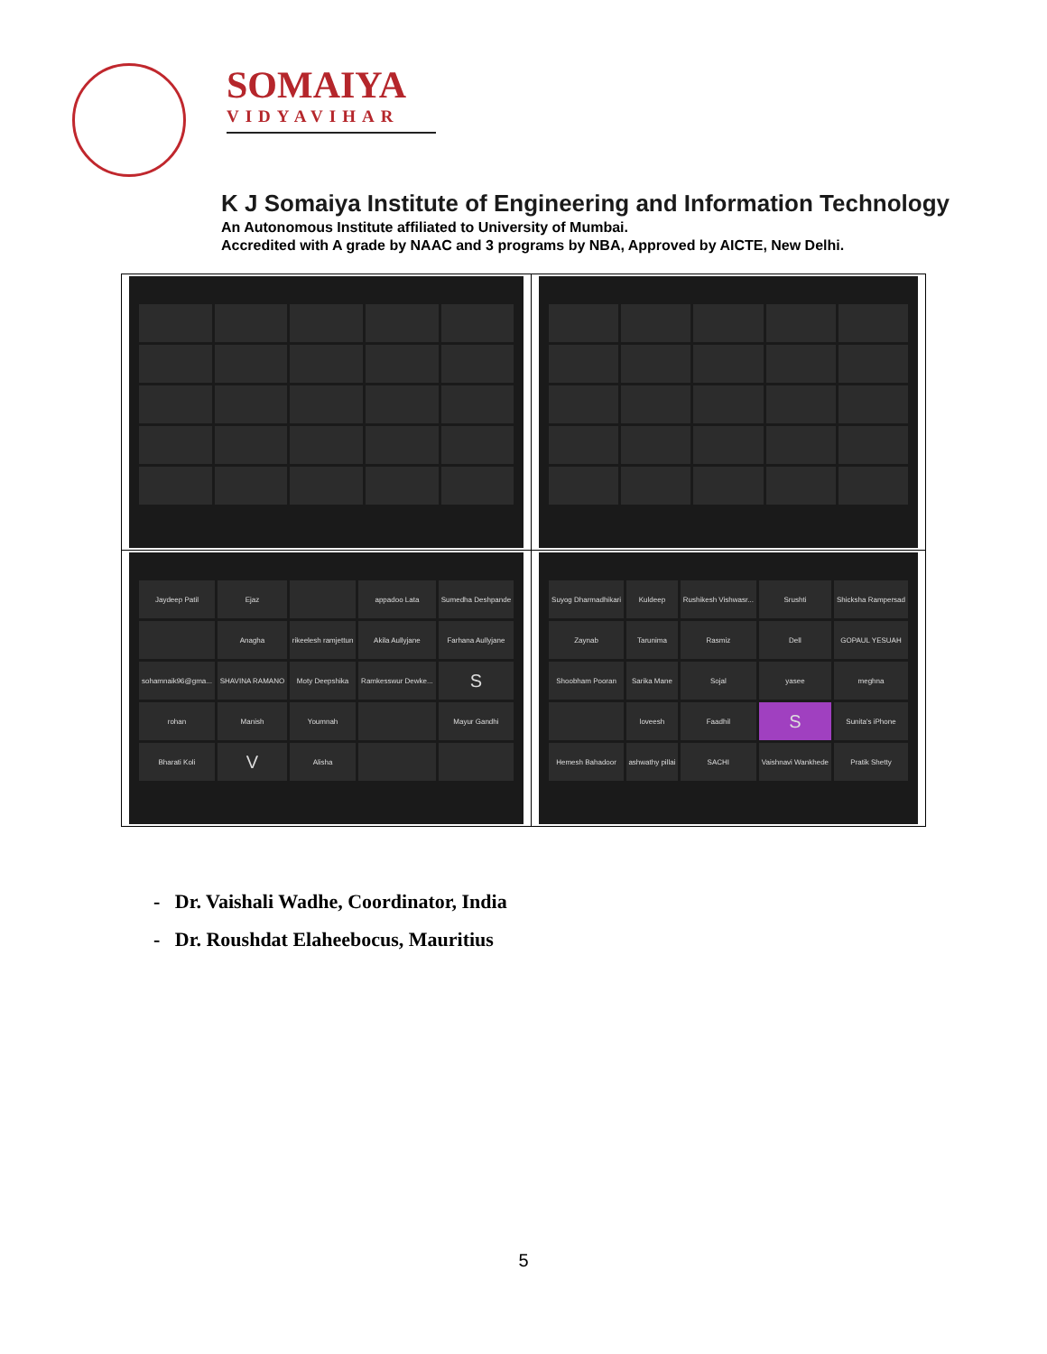SOMAIYA
VIDYAVIHAR
K J Somaiya Institute of Engineering and Information Technology
An Autonomous Institute affiliated to University of Mumbai.
Accredited with A grade by NAAC and 3 programs by NBA, Approved by AICTE, New Delhi.
| / Jaydeep Patil / Ejaz / / appadoo Lata / Sumedha Deshpande / / / Anagha / rikeelesh ramjettun / Akila Aullyjane / Farhana Aullyjane / / sohamnaik96@gma... / SHAVINA RAMANO / Moty Deepshika / Ramkesswur Dewke... / S / / rohan / Manish / Youmnah / / Mayur Gandhi / / Bharati Koli / V / Alisha / / / | / Suyog Dharmadhikari / Kuldeep / Rushikesh Vishwasr... / Srushti / Shicksha Rampersad / / Zaynab / Tarunima / Rasmiz / Dell / GOPAUL YESUAH / / Shoobham Pooran / Sarika Mane / Sojal / yasee / meghna / / / loveesh / Faadhil / S / Sunita's iPhone / / Hemesh Bahadoor / ashwathy pillai / SACHI / Vaishnavi Wankhede / Pratik Shetty / |
- Dr. Vaishali Wadhe, Coordinator, India
- Dr. Roushdat Elaheebocus, Mauritius
5